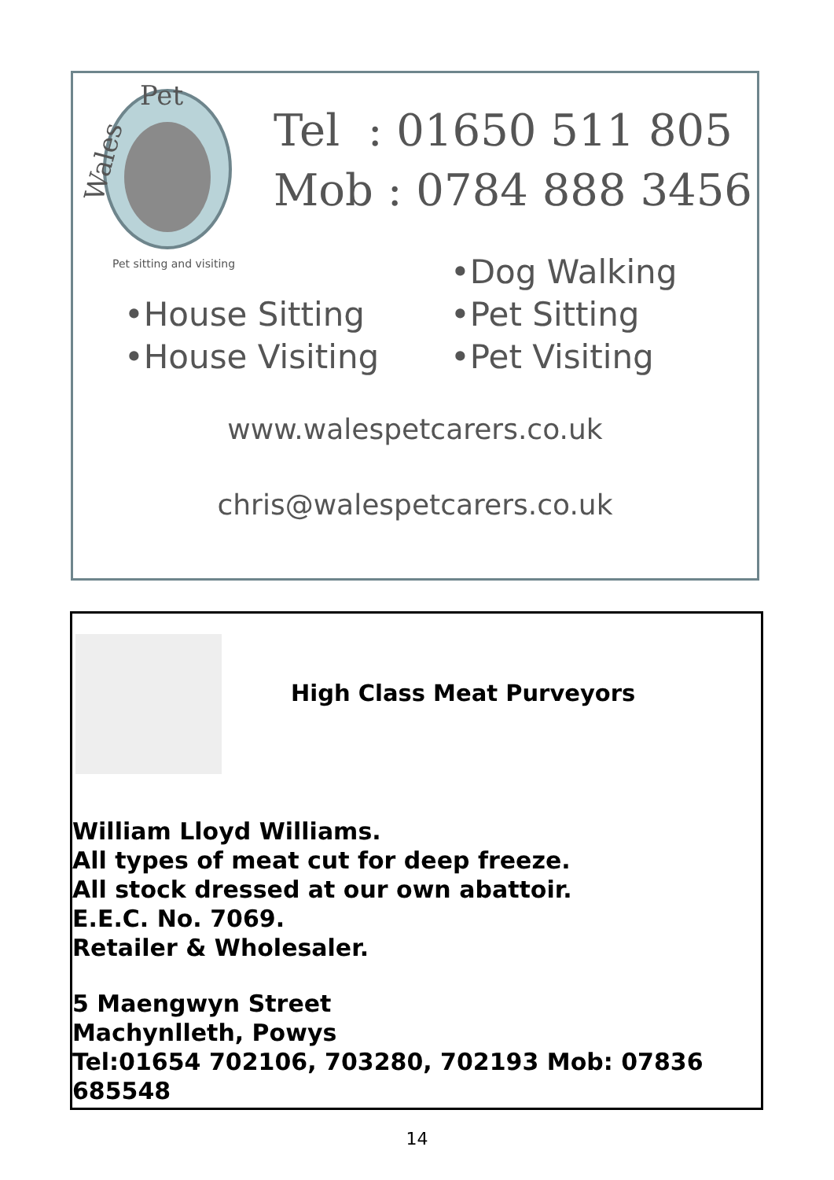Pet
Wales
Pet sitting and visiting
Tel : 01650 511 805
Mob : 0784 888 3456
•House Sitting
•House Visiting
•Dog Walking
•Pet Sitting
•Pet Visiting
www.walespetcarers.co.uk
chris@walespetcarers.co.uk
High Class Meat Purveyors
William Lloyd Williams.
All types of meat cut for deep freeze.
All stock dressed at our own abattoir.
E.E.C. No. 7069.
Retailer & Wholesaler.
5 Maengwyn Street
Machynlleth, Powys
Tel:01654 702106, 703280, 702193 Mob: 07836 685548
14